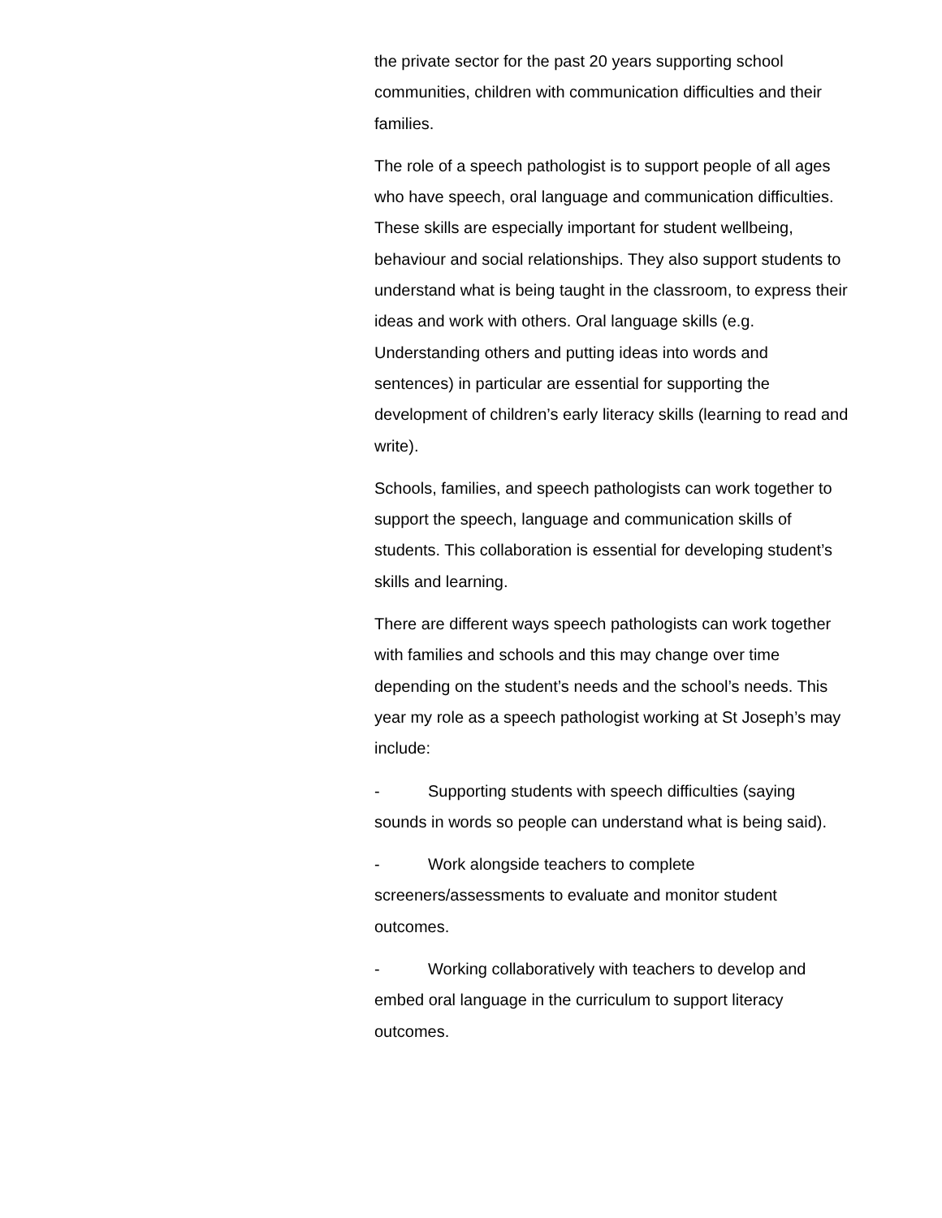the private sector for the past 20 years supporting school communities, children with communication difficulties and their families.
The role of a speech pathologist is to support people of all ages who have speech, oral language and communication difficulties. These skills are especially important for student wellbeing, behaviour and social relationships. They also support students to understand what is being taught in the classroom, to express their ideas and work with others. Oral language skills (e.g. Understanding others and putting ideas into words and sentences) in particular are essential for supporting the development of children’s early literacy skills (learning to read and write).
Schools, families, and speech pathologists can work together to support the speech, language and communication skills of students. This collaboration is essential for developing student’s skills and learning.
There are different ways speech pathologists can work together with families and schools and this may change over time depending on the student’s needs and the school’s needs. This year my role as a speech pathologist working at St Joseph’s may include:
- Supporting students with speech difficulties (saying sounds in words so people can understand what is being said).
- Work alongside teachers to complete screeners/assessments to evaluate and monitor student outcomes.
- Working collaboratively with teachers to develop and embed oral language in the curriculum to support literacy outcomes.